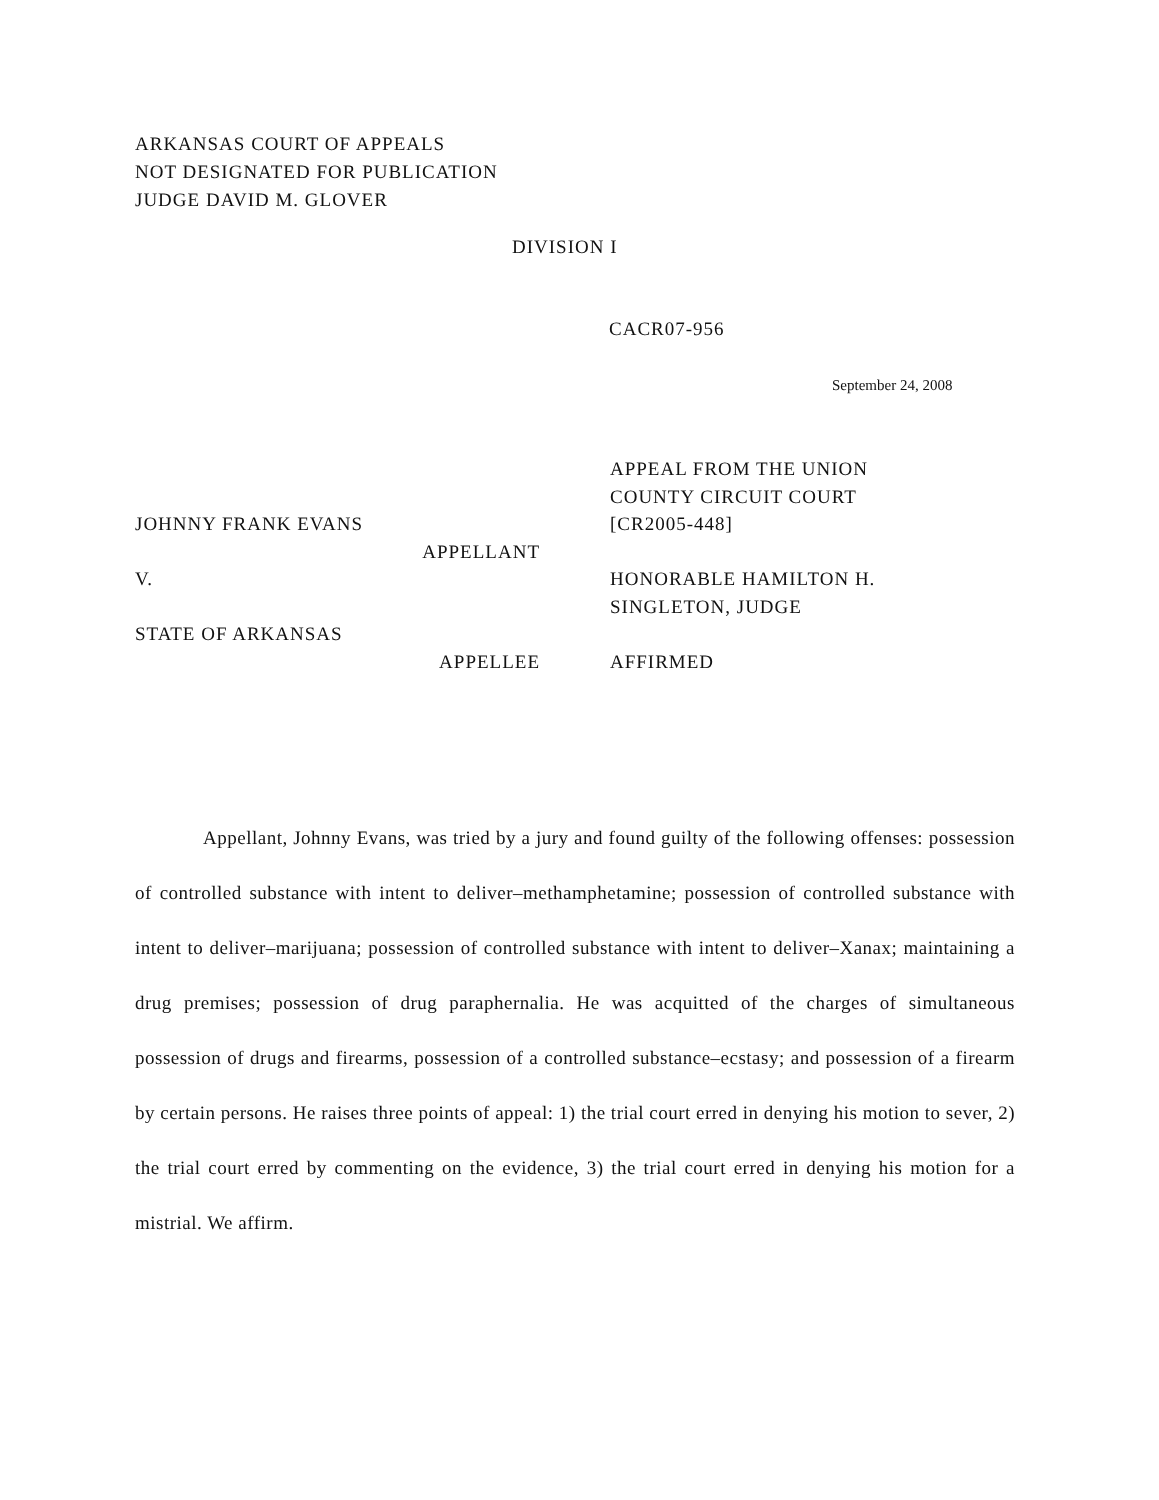ARKANSAS COURT OF APPEALS
NOT DESIGNATED FOR PUBLICATION
JUDGE DAVID M. GLOVER
DIVISION I
CACR07-956
September 24, 2008
JOHNNY FRANK EVANS
APPELLANT
V.
STATE OF ARKANSAS
APPELLEE
APPEAL FROM THE UNION
COUNTY CIRCUIT COURT
[CR2005-448]
HONORABLE HAMILTON H.
SINGLETON, JUDGE
AFFIRMED
Appellant, Johnny Evans, was tried by a jury and found guilty of the following offenses: possession of controlled substance with intent to deliver–methamphetamine; possession of controlled substance with intent to deliver–marijuana; possession of controlled substance with intent to deliver–Xanax; maintaining a drug premises; possession of drug paraphernalia. He was acquitted of the charges of simultaneous possession of drugs and firearms, possession of a controlled substance–ecstasy; and possession of a firearm by certain persons. He raises three points of appeal: 1) the trial court erred in denying his motion to sever, 2) the trial court erred by commenting on the evidence, 3) the trial court erred in denying his motion for a mistrial. We affirm.